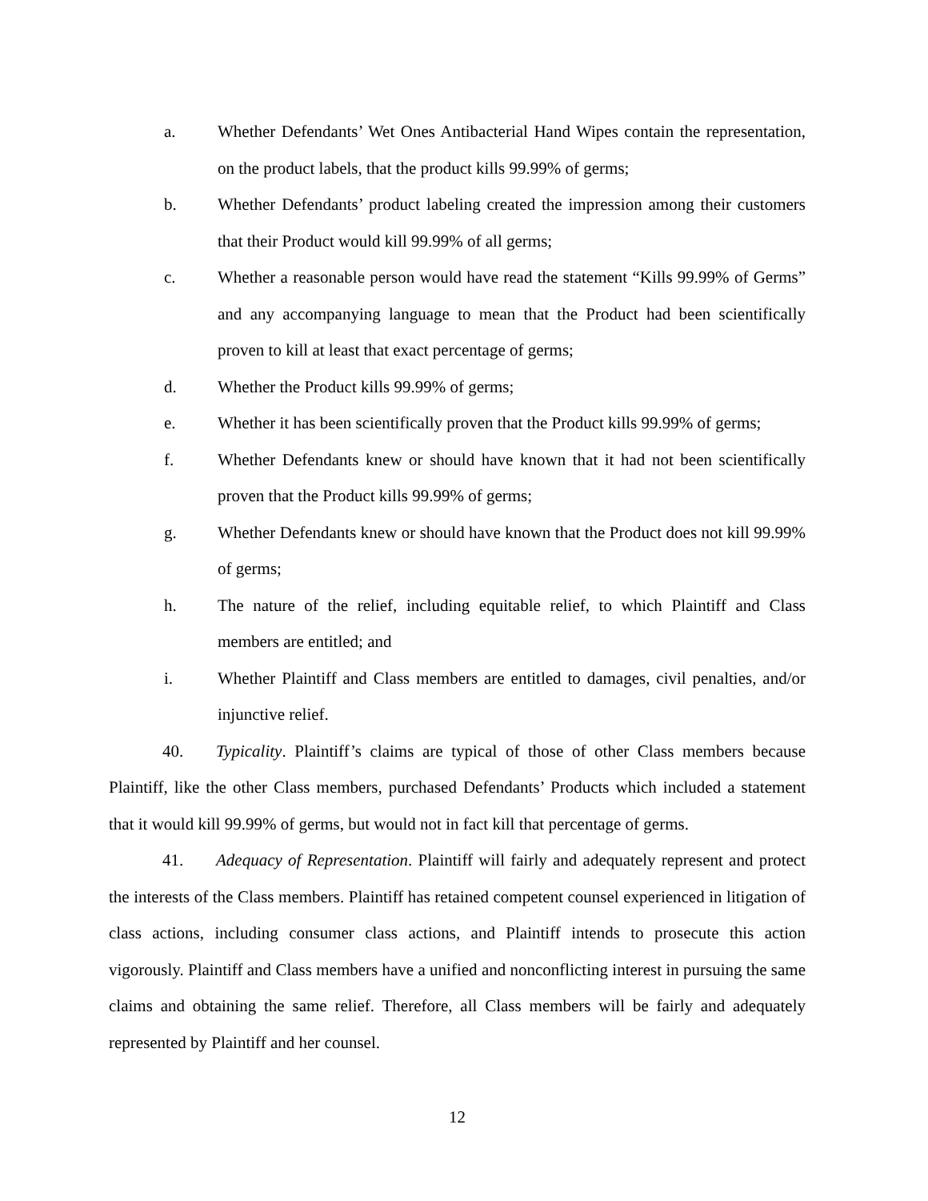a. Whether Defendants’ Wet Ones Antibacterial Hand Wipes contain the representation, on the product labels, that the product kills 99.99% of germs;
b. Whether Defendants’ product labeling created the impression among their customers that their Product would kill 99.99% of all germs;
c. Whether a reasonable person would have read the statement “Kills 99.99% of Germs” and any accompanying language to mean that the Product had been scientifically proven to kill at least that exact percentage of germs;
d. Whether the Product kills 99.99% of germs;
e. Whether it has been scientifically proven that the Product kills 99.99% of germs;
f. Whether Defendants knew or should have known that it had not been scientifically proven that the Product kills 99.99% of germs;
g. Whether Defendants knew or should have known that the Product does not kill 99.99% of germs;
h. The nature of the relief, including equitable relief, to which Plaintiff and Class members are entitled; and
i. Whether Plaintiff and Class members are entitled to damages, civil penalties, and/or injunctive relief.
40. Typicality. Plaintiff’s claims are typical of those of other Class members because Plaintiff, like the other Class members, purchased Defendants’ Products which included a statement that it would kill 99.99% of germs, but would not in fact kill that percentage of germs.
41. Adequacy of Representation. Plaintiff will fairly and adequately represent and protect the interests of the Class members. Plaintiff has retained competent counsel experienced in litigation of class actions, including consumer class actions, and Plaintiff intends to prosecute this action vigorously. Plaintiff and Class members have a unified and nonconflicting interest in pursuing the same claims and obtaining the same relief. Therefore, all Class members will be fairly and adequately represented by Plaintiff and her counsel.
12